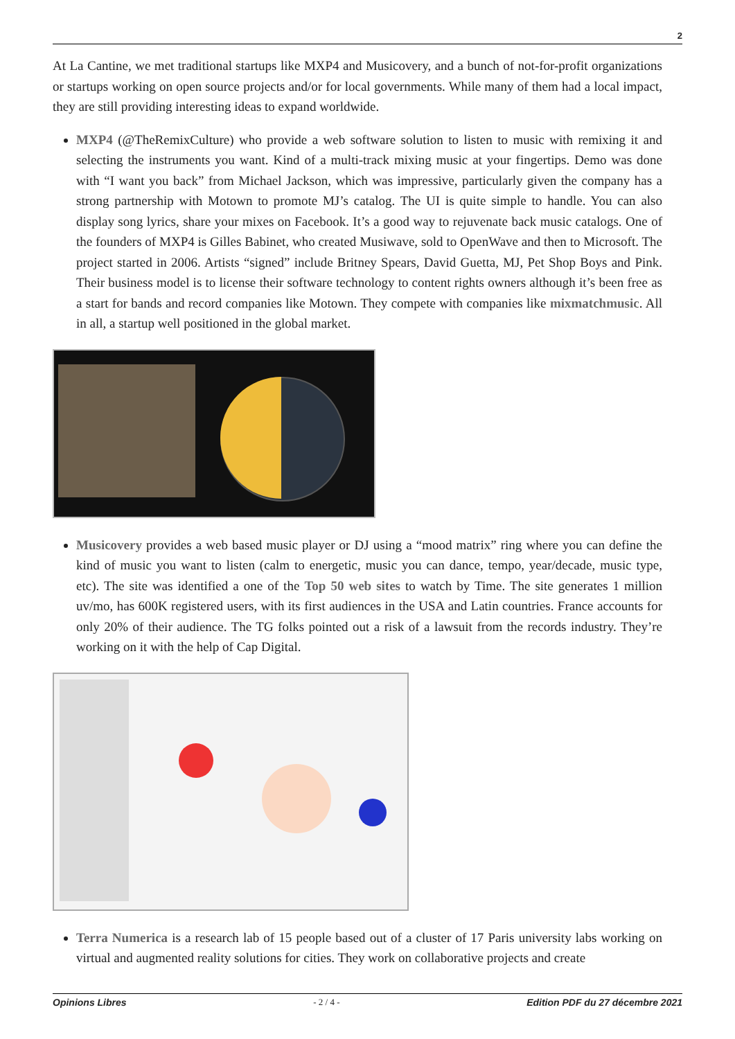2
At La Cantine, we met traditional startups like MXP4 and Musicovery, and a bunch of not-for-profit organizations or startups working on open source projects and/or for local governments. While many of them had a local impact, they are still providing interesting ideas to expand worldwide.
MXP4 (@TheRemixCulture) who provide a web software solution to listen to music with remixing it and selecting the instruments you want. Kind of a multi-track mixing music at your fingertips. Demo was done with “I want you back” from Michael Jackson, which was impressive, particularly given the company has a strong partnership with Motown to promote MJ’s catalog. The UI is quite simple to handle. You can also display song lyrics, share your mixes on Facebook. It’s a good way to rejuvenate back music catalogs. One of the founders of MXP4 is Gilles Babinet, who created Musiwave, sold to OpenWave and then to Microsoft. The project started in 2006. Artists “signed” include Britney Spears, David Guetta, MJ, Pet Shop Boys and Pink. Their business model is to license their software technology to content rights owners although it’s been free as a start for bands and record companies like Motown. They compete with companies like mixmatchmusic. All in all, a startup well positioned in the global market.
Musicovery provides a web based music player or DJ using a “mood matrix” ring where you can define the kind of music you want to listen (calm to energetic, music you can dance, tempo, year/decade, music type, etc). The site was identified a one of the Top 50 web sites to watch by Time. The site generates 1 million uv/mo, has 600K registered users, with its first audiences in the USA and Latin countries. France accounts for only 20% of their audience. The TG folks pointed out a risk of a lawsuit from the records industry. They’re working on it with the help of Cap Digital.
Terra Numerica is a research lab of 15 people based out of a cluster of 17 Paris university labs working on virtual and augmented reality solutions for cities. They work on collaborative projects and create
Opinions Libres - 2 / 4 - Edition PDF du 27 décembre 2021